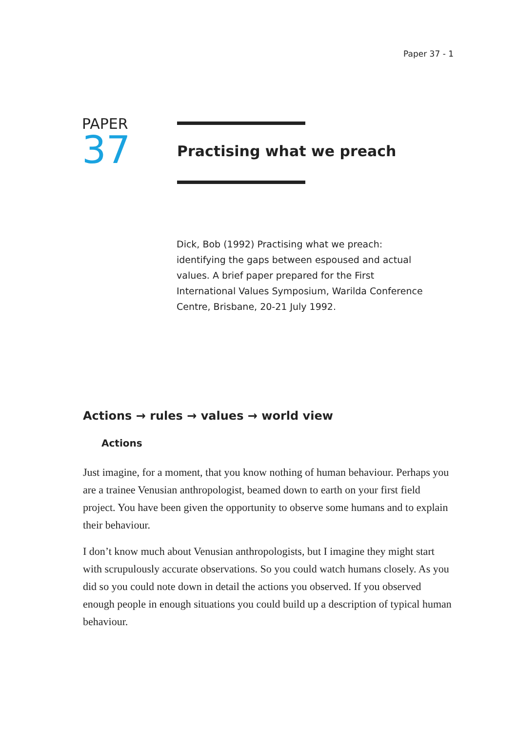Paper 37 - 1
PAPER
37
Practising what we preach
Dick, Bob (1992) Practising what we preach: identifying the gaps between espoused and actual values. A brief paper prepared for the First International Values Symposium, Warilda Conference Centre, Brisbane, 20-21 July 1992.
Actions → rules → values → world view
Actions
Just imagine, for a moment, that you know nothing of human behaviour. Perhaps you are a trainee Venusian anthropologist, beamed down to earth on your first field project. You have been given the opportunity to observe some humans and to explain their behaviour.
I don’t know much about Venusian anthropologists, but I imagine they might start with scrupulously accurate observations. So you could watch humans closely. As you did so you could note down in detail the actions you observed. If you observed enough people in enough situations you could build up a description of typical human behaviour.